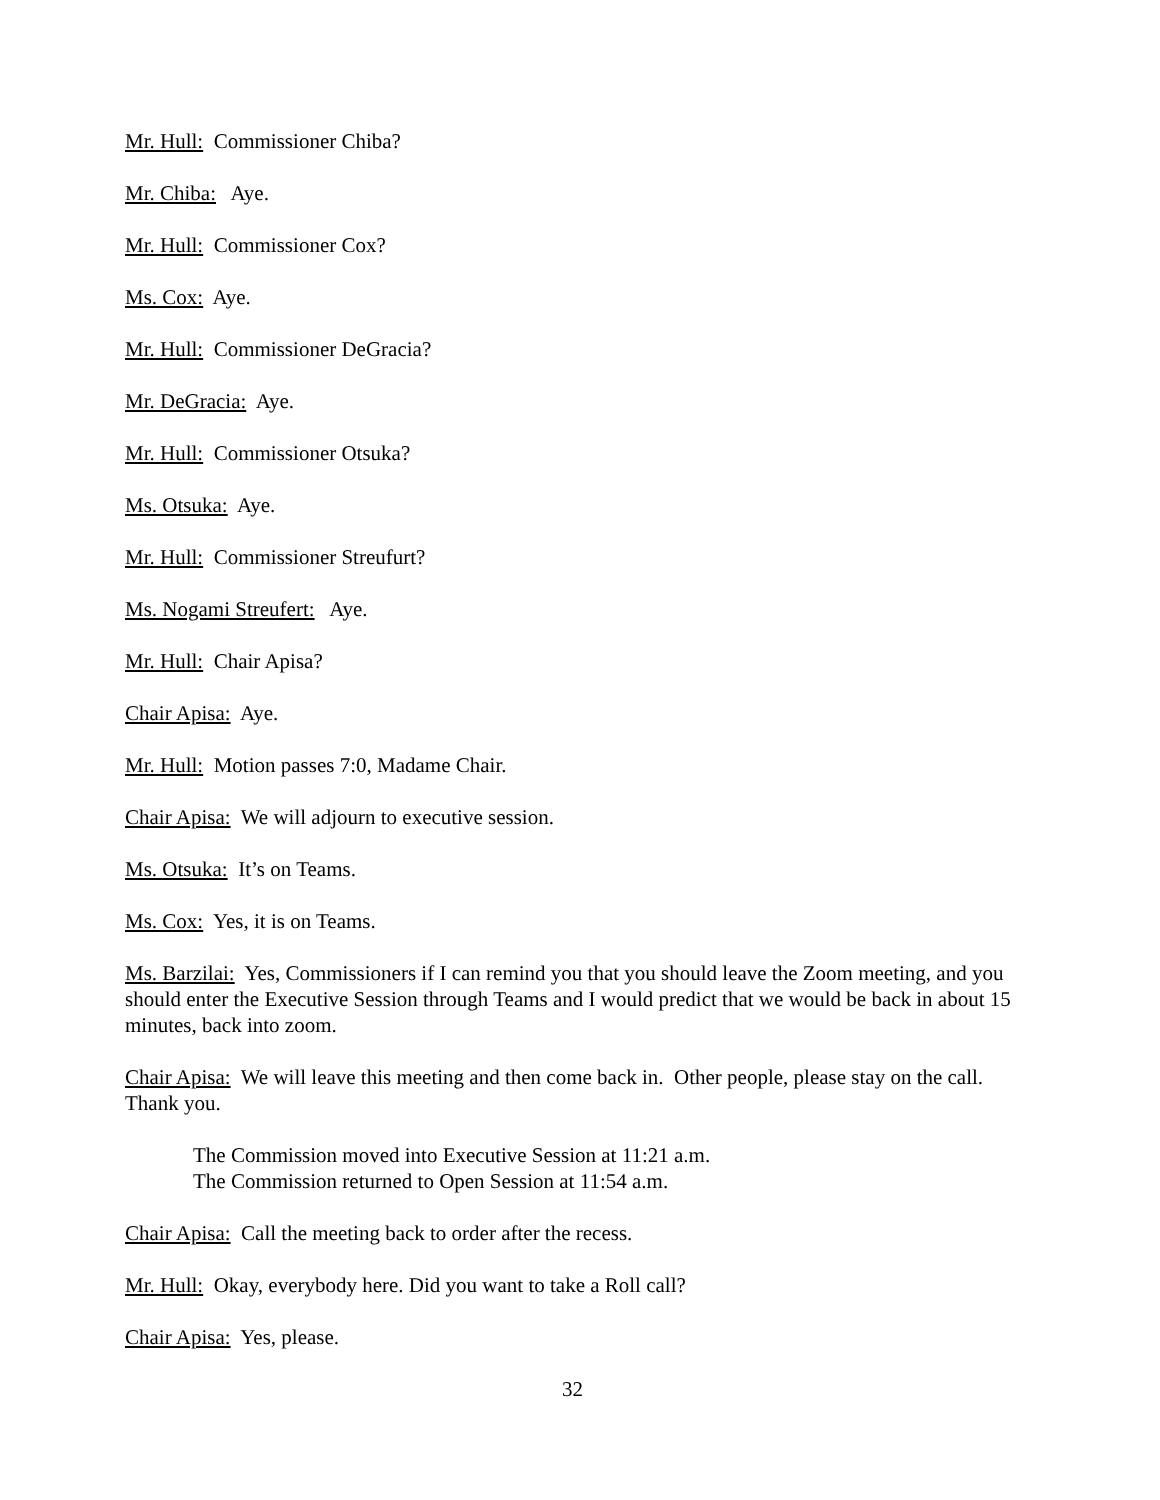Mr. Hull: Commissioner Chiba?
Mr. Chiba: Aye.
Mr. Hull: Commissioner Cox?
Ms. Cox: Aye.
Mr. Hull: Commissioner DeGracia?
Mr. DeGracia: Aye.
Mr. Hull: Commissioner Otsuka?
Ms. Otsuka: Aye.
Mr. Hull: Commissioner Streufurt?
Ms. Nogami Streufert: Aye.
Mr. Hull: Chair Apisa?
Chair Apisa: Aye.
Mr. Hull: Motion passes 7:0, Madame Chair.
Chair Apisa: We will adjourn to executive session.
Ms. Otsuka: It’s on Teams.
Ms. Cox: Yes, it is on Teams.
Ms. Barzilai: Yes, Commissioners if I can remind you that you should leave the Zoom meeting, and you should enter the Executive Session through Teams and I would predict that we would be back in about 15 minutes, back into zoom.
Chair Apisa: We will leave this meeting and then come back in. Other people, please stay on the call. Thank you.
The Commission moved into Executive Session at 11:21 a.m.
The Commission returned to Open Session at 11:54 a.m.
Chair Apisa: Call the meeting back to order after the recess.
Mr. Hull: Okay, everybody here. Did you want to take a Roll call?
Chair Apisa: Yes, please.
32